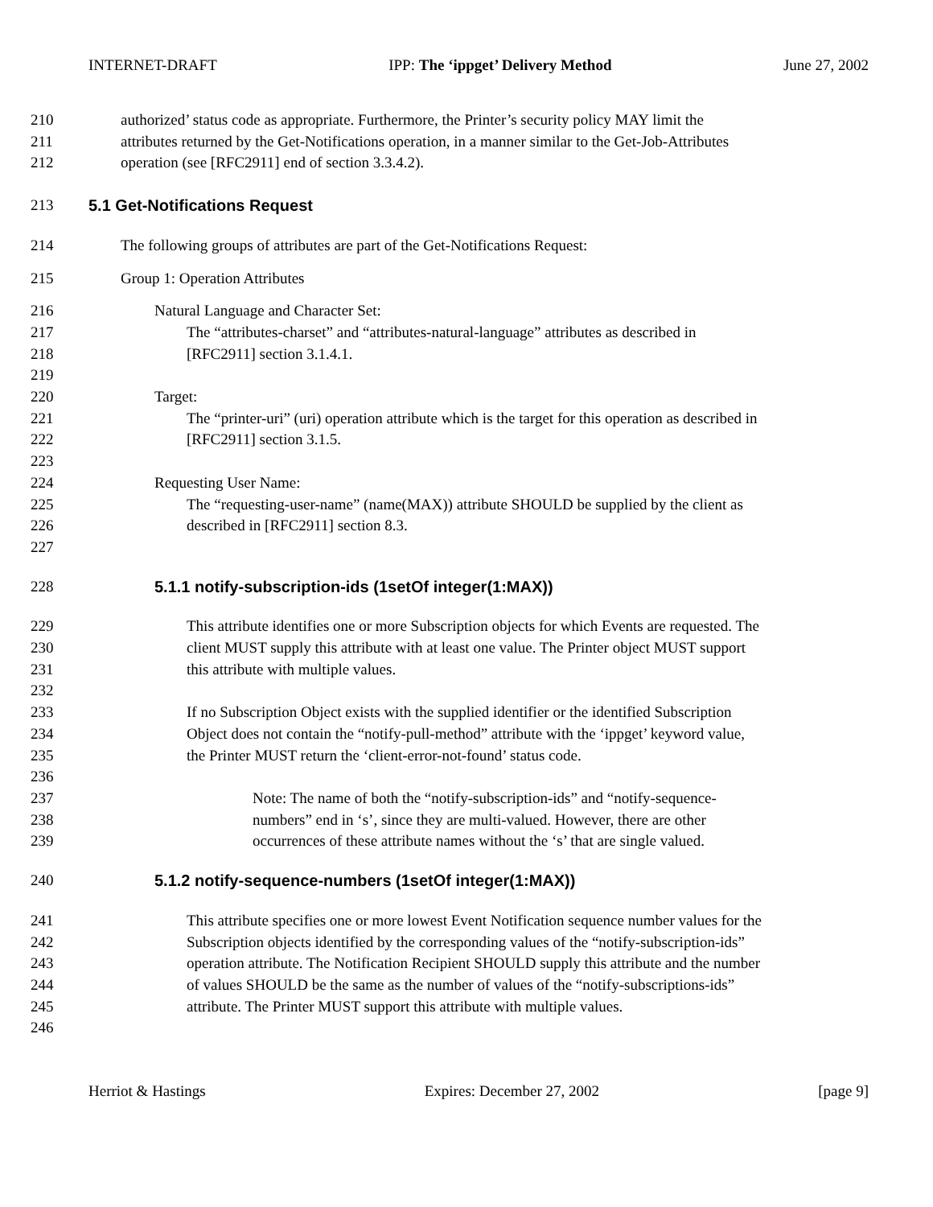INTERNET-DRAFT IPP: The ‘ippget’ Delivery Method June 27, 2002
210 authorized’ status code as appropriate. Furthermore, the Printer’s security policy MAY limit the
211 attributes returned by the Get-Notifications operation, in a manner similar to the Get-Job-Attributes
212 operation (see [RFC2911] end of section 3.3.4.2).
213 5.1 Get-Notifications Request
214 The following groups of attributes are part of the Get-Notifications Request:
215 Group 1: Operation Attributes
216 Natural Language and Character Set:
217 The “attributes-charset” and “attributes-natural-language” attributes as described in
218 [RFC2911] section 3.1.4.1.
219
220 Target:
221 The “printer-uri” (uri) operation attribute which is the target for this operation as described in
222 [RFC2911] section 3.1.5.
223
224 Requesting User Name:
225 The “requesting-user-name” (name(MAX)) attribute SHOULD be supplied by the client as
226 described in [RFC2911] section 8.3.
227
228 5.1.1 notify-subscription-ids (1setOf integer(1:MAX))
229 This attribute identifies one or more Subscription objects for which Events are requested. The
230 client MUST supply this attribute with at least one value. The Printer object MUST support
231 this attribute with multiple values.
232
233 If no Subscription Object exists with the supplied identifier or the identified Subscription
234 Object does not contain the “notify-pull-method” attribute with the ‘ippget’ keyword value,
235 the Printer MUST return the ‘client-error-not-found’ status code.
236
237 Note: The name of both the “notify-subscription-ids” and “notify-sequence-
238 numbers” end in ‘s’, since they are multi-valued. However, there are other
239 occurrences of these attribute names without the ‘s’ that are single valued.
240 5.1.2 notify-sequence-numbers (1setOf integer(1:MAX))
241 This attribute specifies one or more lowest Event Notification sequence number values for the
242 Subscription objects identified by the corresponding values of the “notify-subscription-ids”
243 operation attribute. The Notification Recipient SHOULD supply this attribute and the number
244 of values SHOULD be the same as the number of values of the “notify-subscriptions-ids”
245 attribute. The Printer MUST support this attribute with multiple values.
246
Herriot & Hastings Expires: December 27, 2002 [page 9]